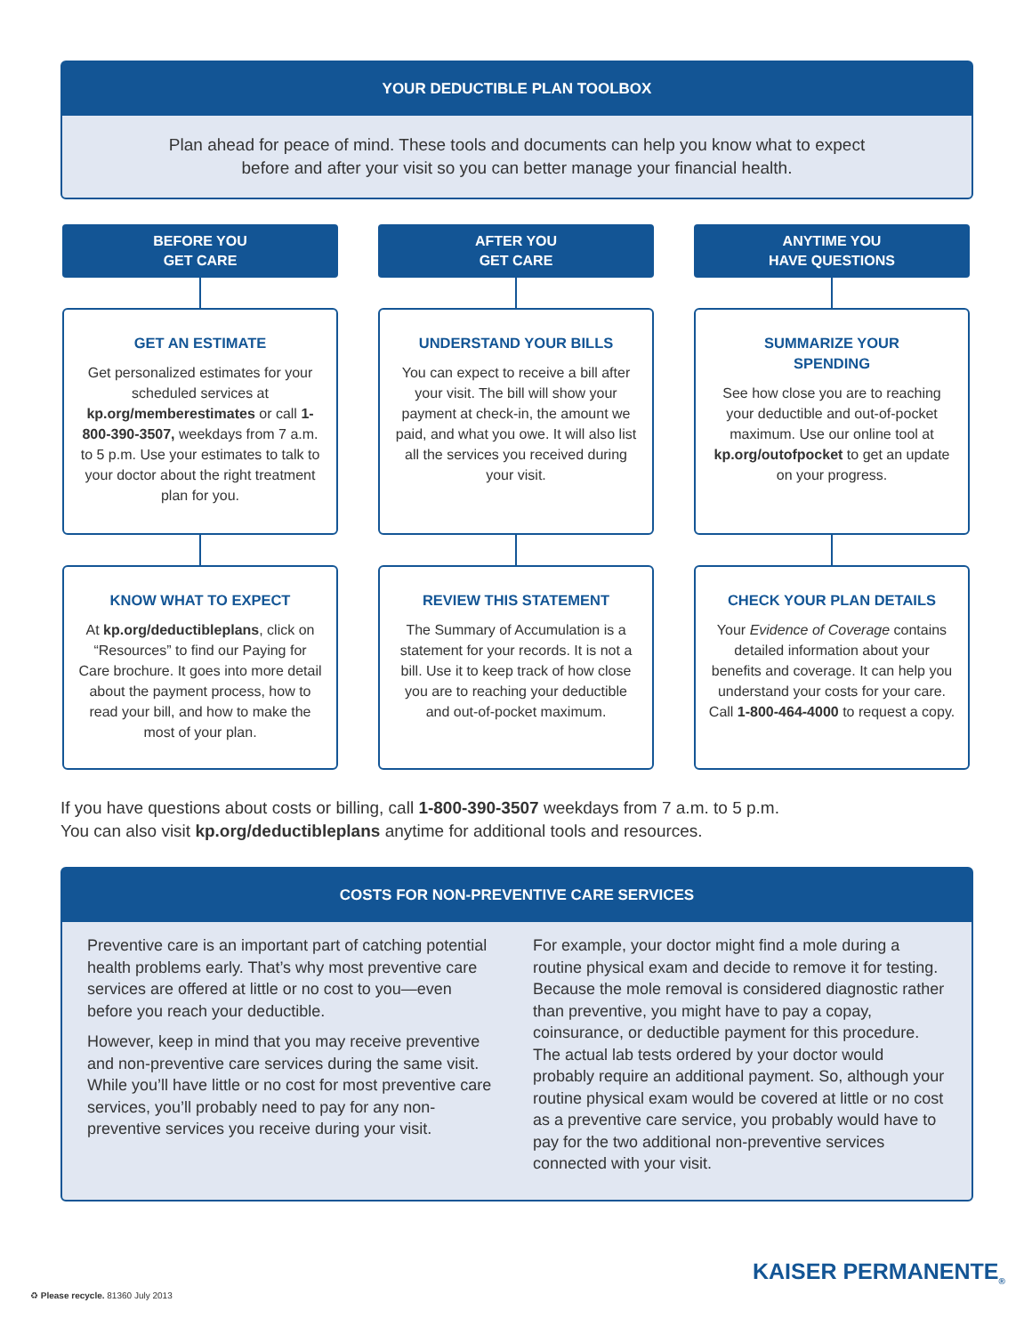YOUR DEDUCTIBLE PLAN TOOLBOX
Plan ahead for peace of mind. These tools and documents can help you know what to expect
before and after your visit so you can better manage your financial health.
BEFORE YOU
GET CARE
GET AN ESTIMATE
Get personalized estimates for your scheduled services at kp.org/memberestimates or call 1-800-390-3507, weekdays from 7 a.m. to 5 p.m. Use your estimates to talk to your doctor about the right treatment plan for you.
KNOW WHAT TO EXPECT
At kp.org/deductibleplans, click on “Resources” to find our Paying for Care brochure. It goes into more detail about the payment process, how to read your bill, and how to make the most of your plan.
AFTER YOU
GET CARE
UNDERSTAND YOUR BILLS
You can expect to receive a bill after your visit. The bill will show your payment at check-in, the amount we paid, and what you owe. It will also list all the services you received during your visit.
REVIEW THIS STATEMENT
The Summary of Accumulation is a statement for your records. It is not a bill. Use it to keep track of how close you are to reaching your deductible and out-of-pocket maximum.
ANYTIME YOU
HAVE QUESTIONS
SUMMARIZE YOUR
SPENDING
See how close you are to reaching your deductible and out-of-pocket maximum. Use our online tool at kp.org/outofpocket to get an update on your progress.
CHECK YOUR PLAN DETAILS
Your Evidence of Coverage contains detailed information about your benefits and coverage. It can help you understand your costs for your care. Call 1-800-464-4000 to request a copy.
If you have questions about costs or billing, call 1-800-390-3507 weekdays from 7 a.m. to 5 p.m.
You can also visit kp.org/deductibleplans anytime for additional tools and resources.
COSTS FOR NON-PREVENTIVE CARE SERVICES
Preventive care is an important part of catching potential health problems early. That’s why most preventive care services are offered at little or no cost to you—even before you reach your deductible.
However, keep in mind that you may receive preventive and non-preventive care services during the same visit. While you’ll have little or no cost for most preventive care services, you’ll probably need to pay for any non-preventive services you receive during your visit.
For example, your doctor might find a mole during a routine physical exam and decide to remove it for testing. Because the mole removal is considered diagnostic rather than preventive, you might have to pay a copay, coinsurance, or deductible payment for this procedure. The actual lab tests ordered by your doctor would probably require an additional payment. So, although your routine physical exam would be covered at little or no cost as a preventive care service, you probably would have to pay for the two additional non-preventive services connected with your visit.
♻ Please recycle. 81360 July 2013
KAISER PERMANENTE<sub>®</sub>